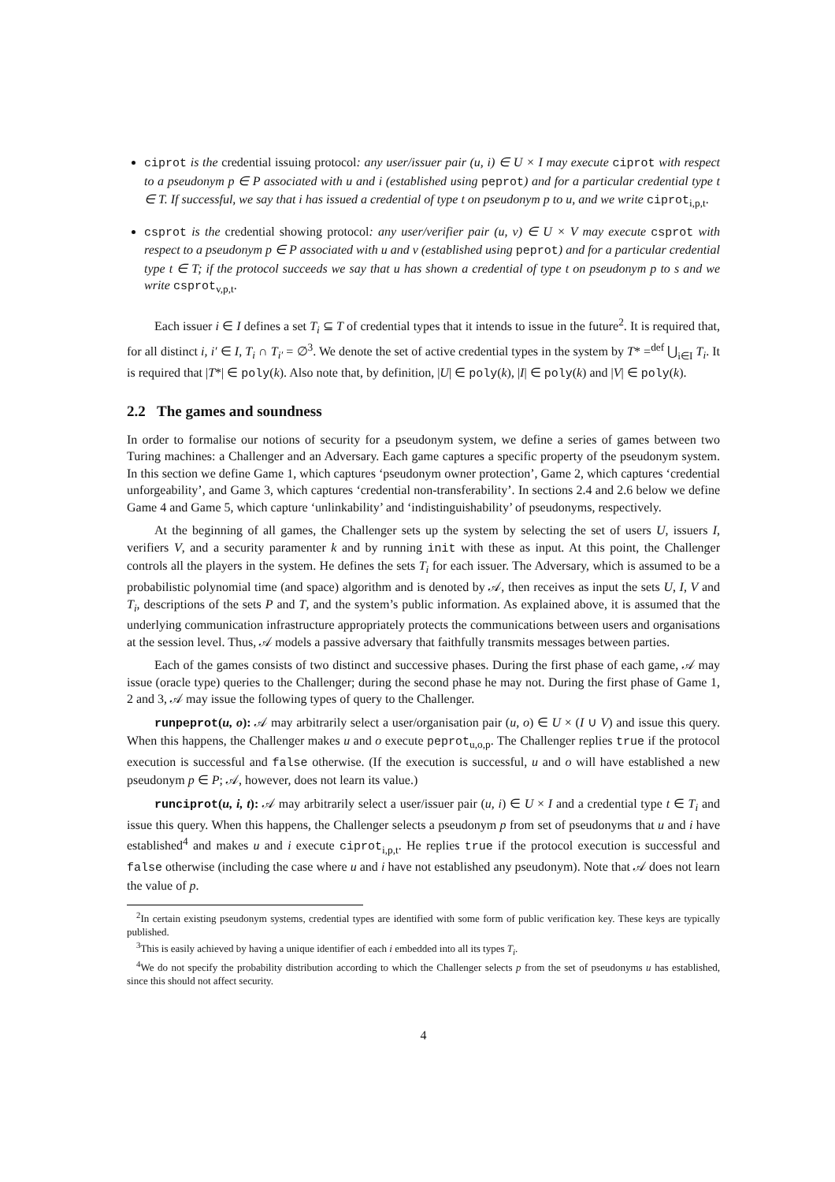ciprot is the credential issuing protocol: any user/issuer pair (u, i) ∈ U × I may execute ciprot with respect to a pseudonym p ∈ P associated with u and i (established using peprot) and for a particular credential type t ∈ T. If successful, we say that i has issued a credential of type t on pseudonym p to u, and we write ciprot<sub>i,p,t</sub>.
csprot is the credential showing protocol: any user/verifier pair (u, v) ∈ U × V may execute csprot with respect to a pseudonym p ∈ P associated with u and v (established using peprot) and for a particular credential type t ∈ T; if the protocol succeeds we say that u has shown a credential of type t on pseudonym p to s and we write csprot<sub>v,p,t</sub>.
Each issuer i ∈ I defines a set T<sub>i</sub> ⊆ T of credential types that it intends to issue in the future<sup>2</sup>. It is required that, for all distinct i, i′ ∈ I, T<sub>i</sub> ∩ T<sub>i′</sub> = ∅<sup>3</sup>. We denote the set of active credential types in the system by T* =<sup>def</sup> ⋃<sub>i∈I</sub> T<sub>i</sub>. It is required that |T*| ∈ poly(k). Also note that, by definition, |U| ∈ poly(k), |I| ∈ poly(k) and |V| ∈ poly(k).
2.2 The games and soundness
In order to formalise our notions of security for a pseudonym system, we define a series of games between two Turing machines: a Challenger and an Adversary. Each game captures a specific property of the pseudonym system. In this section we define Game 1, which captures ‘pseudonym owner protection’, Game 2, which captures ‘credential unforgeability’, and Game 3, which captures ‘credential non-transferability’. In sections 2.4 and 2.6 below we define Game 4 and Game 5, which capture ‘unlinkability’ and ‘indistinguishability’ of pseudonyms, respectively.
At the beginning of all games, the Challenger sets up the system by selecting the set of users U, issuers I, verifiers V, and a security paramenter k and by running init with these as input. At this point, the Challenger controls all the players in the system. He defines the sets T<sub>i</sub> for each issuer. The Adversary, which is assumed to be a probabilistic polynomial time (and space) algorithm and is denoted by 𝒜, then receives as input the sets U, I, V and T<sub>i</sub>, descriptions of the sets P and T, and the system’s public information. As explained above, it is assumed that the underlying communication infrastructure appropriately protects the communications between users and organisations at the session level. Thus, 𝒜 models a passive adversary that faithfully transmits messages between parties.
Each of the games consists of two distinct and successive phases. During the first phase of each game, 𝒜 may issue (oracle type) queries to the Challenger; during the second phase he may not. During the first phase of Game 1, 2 and 3, 𝒜 may issue the following types of query to the Challenger.
runpeprot(u, o): 𝒜 may arbitrarily select a user/organisation pair (u, o) ∈ U × (I ∪ V) and issue this query. When this happens, the Challenger makes u and o execute peprot<sub>u,o,p</sub>. The Challenger replies true if the protocol execution is successful and false otherwise. (If the execution is successful, u and o will have established a new pseudonym p ∈ P; 𝒜, however, does not learn its value.)
runciprot(u, i, t): 𝒜 may arbitrarily select a user/issuer pair (u, i) ∈ U × I and a credential type t ∈ T<sub>i</sub> and issue this query. When this happens, the Challenger selects a pseudonym p from set of pseudonyms that u and i have established<sup>4</sup> and makes u and i execute ciprot<sub>i,p,t</sub>. He replies true if the protocol execution is successful and false otherwise (including the case where u and i have not established any pseudonym). Note that 𝒜 does not learn the value of p.
<sup>2</sup> In certain existing pseudonym systems, credential types are identified with some form of public verification key. These keys are typically published.
<sup>3</sup> This is easily achieved by having a unique identifier of each i embedded into all its types T<sub>i</sub>.
<sup>4</sup> We do not specify the probability distribution according to which the Challenger selects p from the set of pseudonyms u has established, since this should not affect security.
4